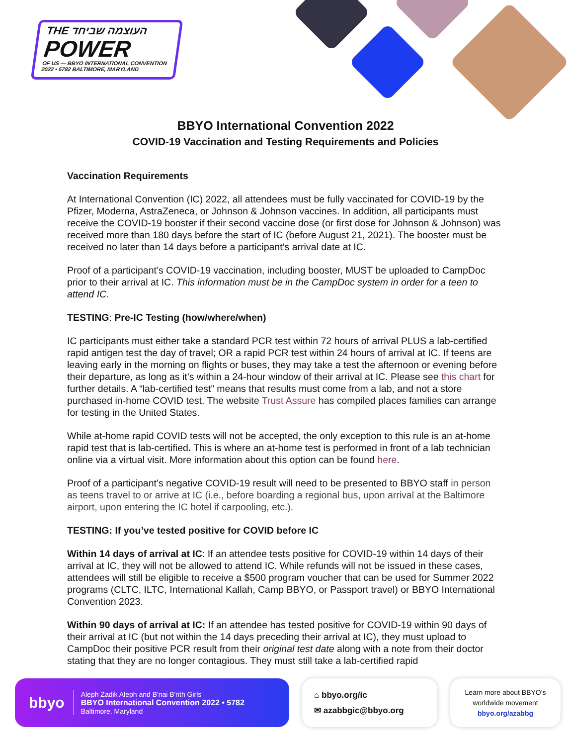THE העוצמה שביחד
POWER
OF US — BBYO INTERNATIONAL CONVENTION 2022 • 5782 BALTIMORE, MARYLAND
BBYO International Convention 2022
COVID-19 Vaccination and Testing Requirements and Policies
Vaccination Requirements
At International Convention (IC) 2022, all attendees must be fully vaccinated for COVID-19 by the Pfizer, Moderna, AstraZeneca, or Johnson & Johnson vaccines. In addition, all participants must receive the COVID-19 booster if their second vaccine dose (or first dose for Johnson & Johnson) was received more than 180 days before the start of IC (before August 21, 2021). The booster must be received no later than 14 days before a participant’s arrival date at IC.
Proof of a participant’s COVID-19 vaccination, including booster, MUST be uploaded to CampDoc prior to their arrival at IC. This information must be in the CampDoc system in order for a teen to attend IC.
TESTING: Pre-IC Testing (how/where/when)
IC participants must either take a standard PCR test within 72 hours of arrival PLUS a lab-certified rapid antigen test the day of travel; OR a rapid PCR test within 24 hours of arrival at IC. If teens are leaving early in the morning on flights or buses, they may take a test the afternoon or evening before their departure, as long as it’s within a 24-hour window of their arrival at IC. Please see this chart for further details. A “lab-certified test” means that results must come from a lab, and not a store purchased in-home COVID test. The website Trust Assure has compiled places families can arrange for testing in the United States.
While at-home rapid COVID tests will not be accepted, the only exception to this rule is an at-home rapid test that is lab-certified. This is where an at-home test is performed in front of a lab technician online via a virtual visit. More information about this option can be found here.
Proof of a participant’s negative COVID-19 result will need to be presented to BBYO staff in person as teens travel to or arrive at IC (i.e., before boarding a regional bus, upon arrival at the Baltimore airport, upon entering the IC hotel if carpooling, etc.).
TESTING: If you’ve tested positive for COVID before IC
Within 14 days of arrival at IC: If an attendee tests positive for COVID-19 within 14 days of their arrival at IC, they will not be allowed to attend IC. While refunds will not be issued in these cases, attendees will still be eligible to receive a $500 program voucher that can be used for Summer 2022 programs (CLTC, ILTC, International Kallah, Camp BBYO, or Passport travel) or BBYO International Convention 2023.
Within 90 days of arrival at IC: If an attendee has tested positive for COVID-19 within 90 days of their arrival at IC (but not within the 14 days preceding their arrival at IC), they must upload to CampDoc their positive PCR result from their original test date along with a note from their doctor stating that they are no longer contagious. They must still take a lab-certified rapid
bbyo
Aleph Zadik Aleph and B'nai B'rith Girls
BBYO International Convention 2022 • 5782
Baltimore, Maryland
⌂ bbyo.org/ic
✉ azabbgic@bbyo.org
Learn more about BBYO’s
worldwide movement
bbyo.org/azabbg